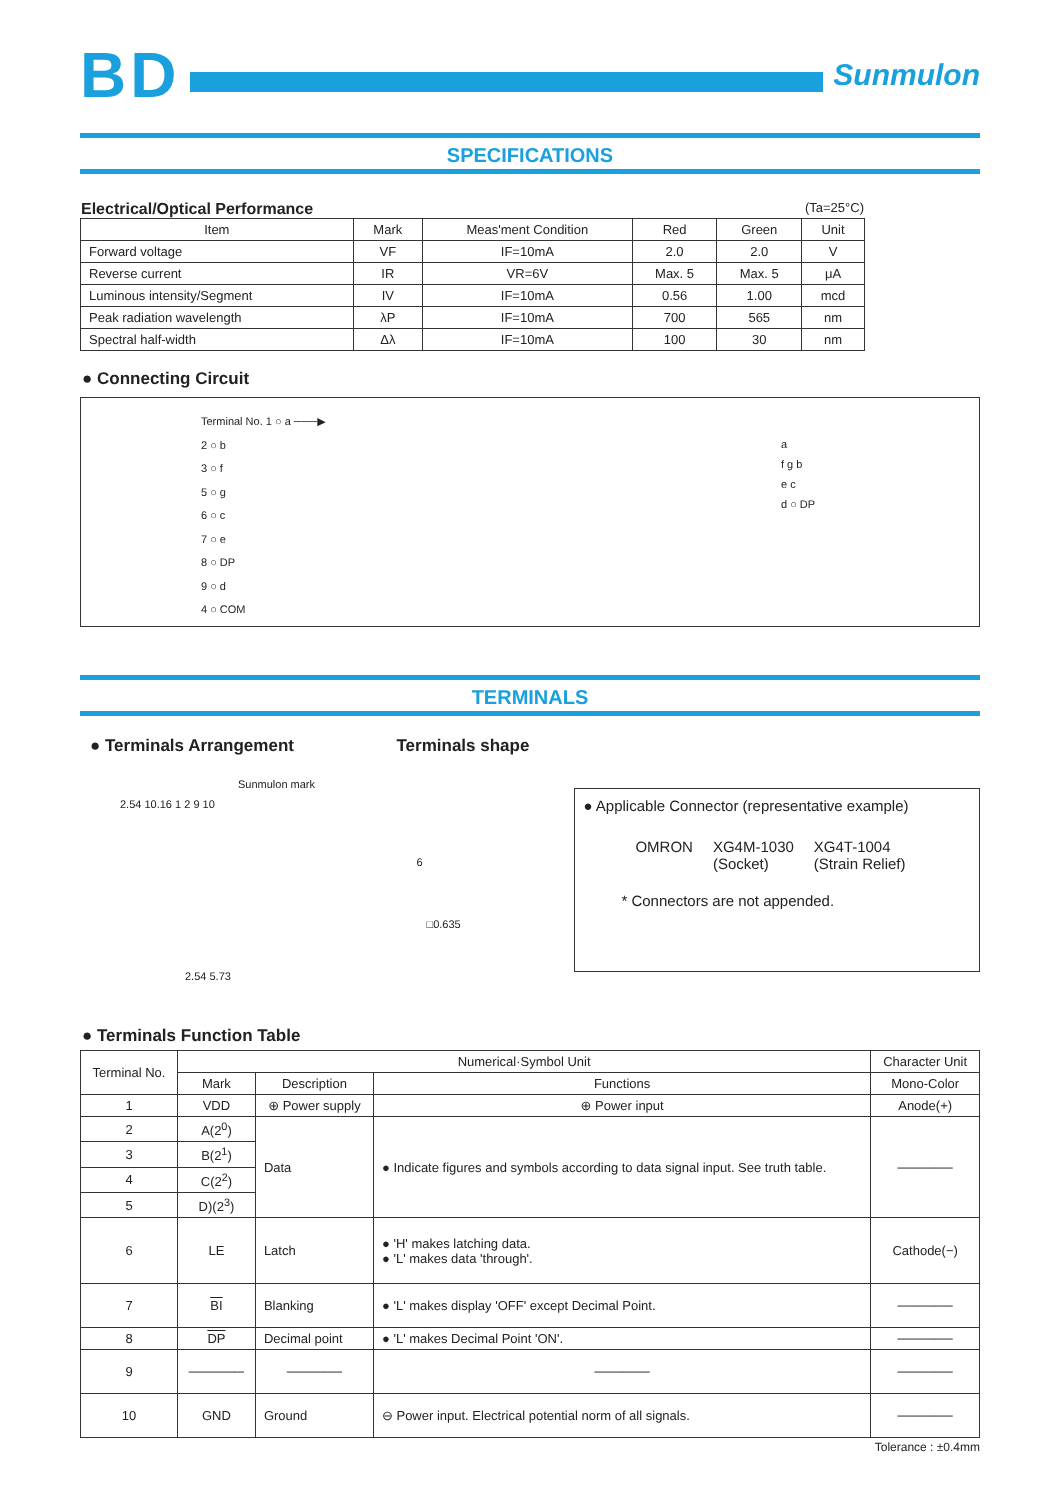BD
Sunmulon
SPECIFICATIONS
Electrical/Optical Performance
(Ta=25°C)
| Item | Mark | Meas'ment Condition | Red | Green | Unit |
| --- | --- | --- | --- | --- | --- |
| Forward voltage | VF | IF=10mA | 2.0 | 2.0 | V |
| Reverse current | IR | VR=6V | Max. 5 | Max. 5 | μA |
| Luminous intensity/Segment | IV | IF=10mA | 0.56 | 1.00 | mcd |
| Peak radiation wavelength | λP | IF=10mA | 700 | 565 | nm |
| Spectral half-width | Δλ | IF=10mA | 100 | 30 | nm |
● Connecting Circuit
Terminal No. 1 ○ a ───▶
2 ○ b
3 ○ f
5 ○ g
6 ○ c
7 ○ e
8 ○ DP
9 ○ d
4 ○ COM
a
f g b
e c
d ○ DP
TERMINALS
● Terminals Arrangement
Sunmulon mark
2.54 10.16 1 2 9 10
2.54 5.73
Terminals shape
6
□0.635
● Applicable Connector (representative example)
OMRON XG4M-1030
(Socket)
XG4T-1004
(Strain Relief)
* Connectors are not appended.
● Terminals Function Table
| Terminal No. | Numerical·Symbol Unit | | | Character Unit |
| --- | --- | --- | --- | --- |
| | Mark | Description | Functions | Mono-Color |
| 1 | VDD | ⊕ Power supply | ⊕ Power input | Anode(+) |
| 2 | A(2<sup>0</sup>) | Data | ● Indicate figures and symbols according to data signal input. See truth table. | ────── |
| 3 | B(2<sup>1</sup>) | | | |
| 4 | C(2<sup>2</sup>) | | | |
| 5 | D)(2<sup>3</sup>) | | | |
| 6 | LE | Latch | ● 'H' makes latching data. ● 'L' makes data 'through'. | Cathode(−) |
| 7 | BI | Blanking | ● 'L' makes display 'OFF' except Decimal Point. | ────── |
| 8 | DP | Decimal point | ● 'L' makes Decimal Point 'ON'. | ────── |
| 9 | ────── | ────── | ────── | ────── |
| 10 | GND | Ground | ⊖ Power input. Electrical potential norm of all signals. | ────── |
Tolerance : ±0.4mm